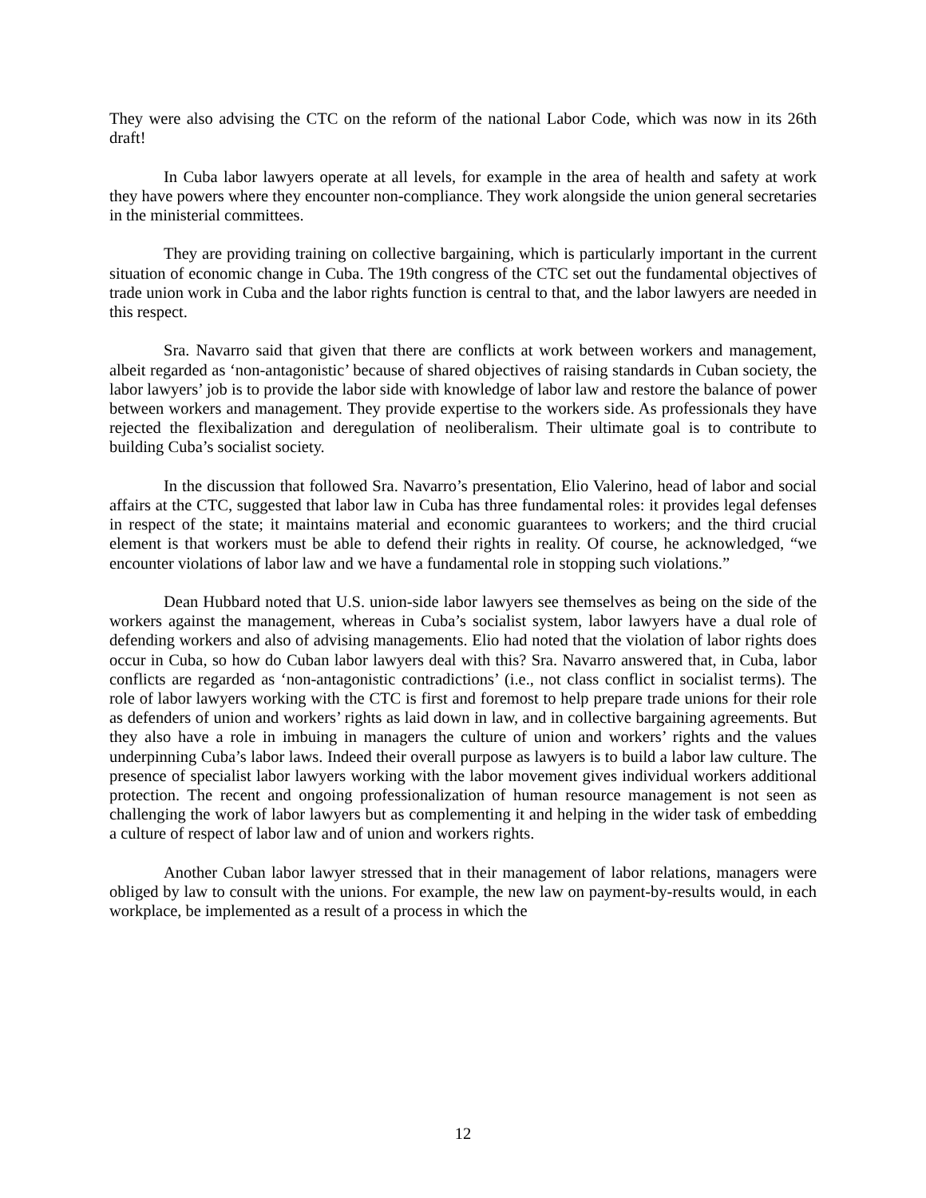They were also advising the CTC on the reform of the national Labor Code, which was now in its 26th draft!
In Cuba labor lawyers operate at all levels, for example in the area of health and safety at work they have powers where they encounter non-compliance. They work alongside the union general secretaries in the ministerial committees.
They are providing training on collective bargaining, which is particularly important in the current situation of economic change in Cuba. The 19th congress of the CTC set out the fundamental objectives of trade union work in Cuba and the labor rights function is central to that, and the labor lawyers are needed in this respect.
Sra. Navarro said that given that there are conflicts at work between workers and management, albeit regarded as ‘non-antagonistic’ because of shared objectives of raising standards in Cuban society, the labor lawyers’ job is to provide the labor side with knowledge of labor law and restore the balance of power between workers and management. They provide expertise to the workers side. As professionals they have rejected the flexibalization and deregulation of neoliberalism. Their ultimate goal is to contribute to building Cuba’s socialist society.
In the discussion that followed Sra. Navarro’s presentation, Elio Valerino, head of labor and social affairs at the CTC, suggested that labor law in Cuba has three fundamental roles: it provides legal defenses in respect of the state; it maintains material and economic guarantees to workers; and the third crucial element is that workers must be able to defend their rights in reality. Of course, he acknowledged, “we encounter violations of labor law and we have a fundamental role in stopping such violations.”
Dean Hubbard noted that U.S. union-side labor lawyers see themselves as being on the side of the workers against the management, whereas in Cuba’s socialist system, labor lawyers have a dual role of defending workers and also of advising managements. Elio had noted that the violation of labor rights does occur in Cuba, so how do Cuban labor lawyers deal with this? Sra. Navarro answered that, in Cuba, labor conflicts are regarded as ‘non-antagonistic contradictions’ (i.e., not class conflict in socialist terms). The role of labor lawyers working with the CTC is first and foremost to help prepare trade unions for their role as defenders of union and workers’ rights as laid down in law, and in collective bargaining agreements. But they also have a role in imbuing in managers the culture of union and workers’ rights and the values underpinning Cuba’s labor laws. Indeed their overall purpose as lawyers is to build a labor law culture. The presence of specialist labor lawyers working with the labor movement gives individual workers additional protection. The recent and ongoing professionalization of human resource management is not seen as challenging the work of labor lawyers but as complementing it and helping in the wider task of embedding a culture of respect of labor law and of union and workers rights.
Another Cuban labor lawyer stressed that in their management of labor relations, managers were obliged by law to consult with the unions. For example, the new law on payment-by-results would, in each workplace, be implemented as a result of a process in which the
12